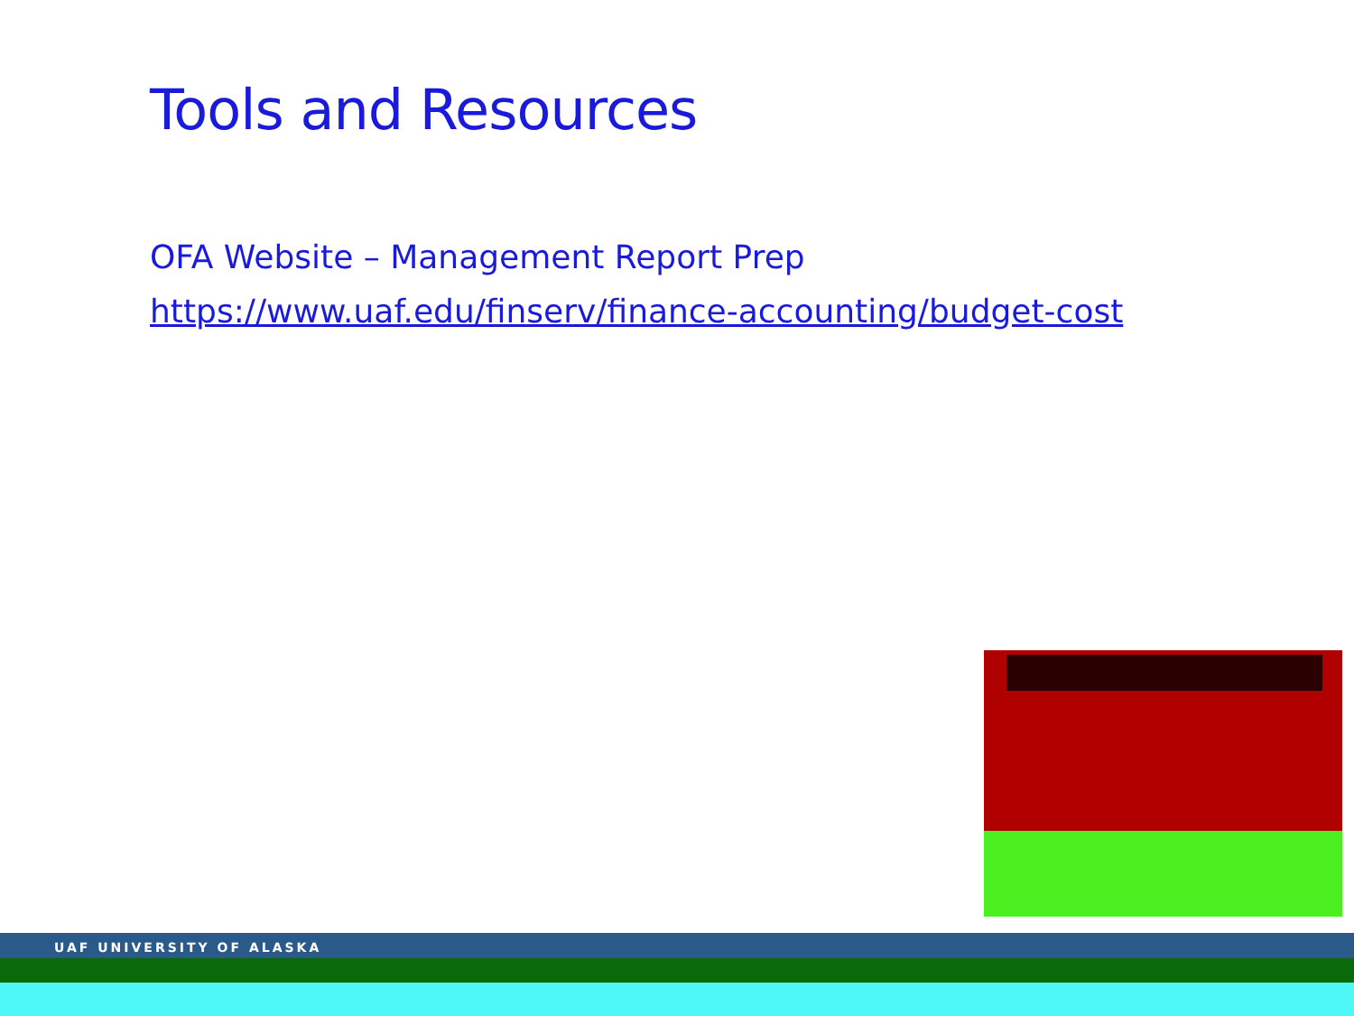Tools and Resources
OFA Website – Management Report Prep
https://www.uaf.edu/finserv/finance-accounting/budget-cost
UAF UNIVERSITY OF ALASKA